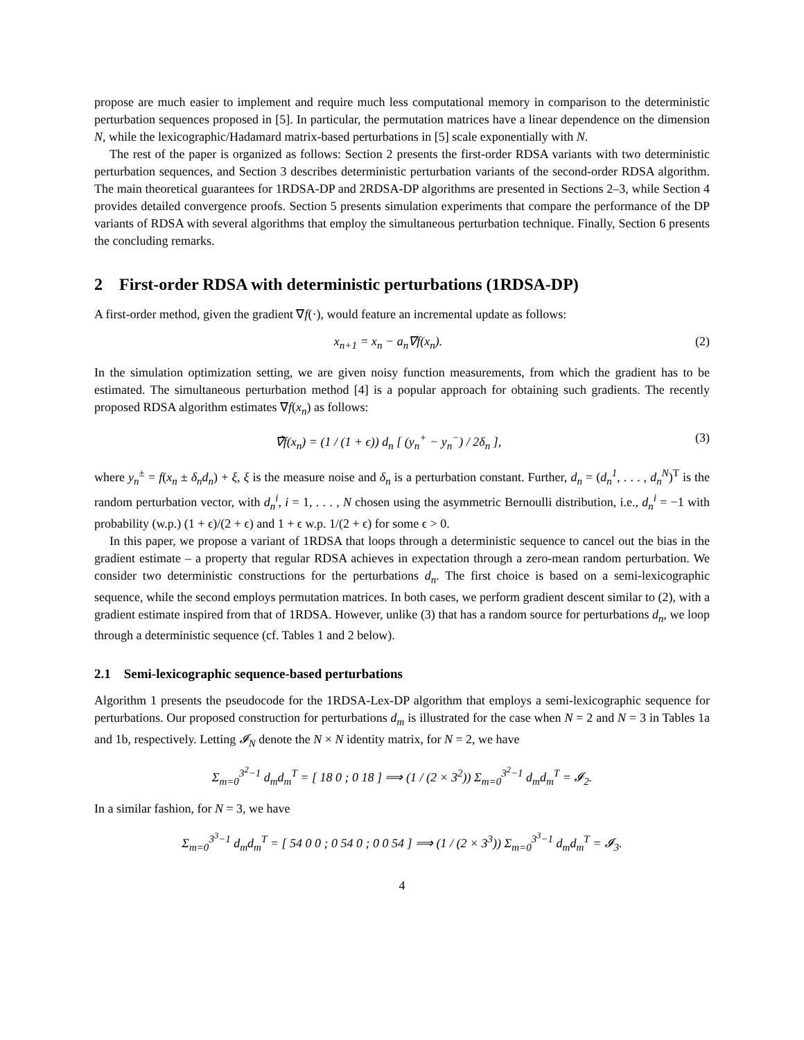propose are much easier to implement and require much less computational memory in comparison to the deterministic perturbation sequences proposed in [5]. In particular, the permutation matrices have a linear dependence on the dimension N, while the lexicographic/Hadamard matrix-based perturbations in [5] scale exponentially with N.
The rest of the paper is organized as follows: Section 2 presents the first-order RDSA variants with two deterministic perturbation sequences, and Section 3 describes deterministic perturbation variants of the second-order RDSA algorithm. The main theoretical guarantees for 1RDSA-DP and 2RDSA-DP algorithms are presented in Sections 2–3, while Section 4 provides detailed convergence proofs. Section 5 presents simulation experiments that compare the performance of the DP variants of RDSA with several algorithms that employ the simultaneous perturbation technique. Finally, Section 6 presents the concluding remarks.
2 First-order RDSA with deterministic perturbations (1RDSA-DP)
A first-order method, given the gradient ∇f(·), would feature an incremental update as follows:
x<sub>n+1</sub> = x<sub>n</sub> − a<sub>n</sub>∇f(x<sub>n</sub>). (2)
In the simulation optimization setting, we are given noisy function measurements, from which the gradient has to be estimated. The simultaneous perturbation method [4] is a popular approach for obtaining such gradients. The recently proposed RDSA algorithm estimates ∇f(x<sub>n</sub>) as follows:
∇̂f(x<sub>n</sub>) = (1 / (1 + ϵ)) d<sub>n</sub> [ (y<sub>n</sub><sup>+</sup> − y<sub>n</sub><sup>−</sup>) / 2δ<sub>n</sub> ],
(3)
where y<sub>n</sub><sup>±</sup> = f(x<sub>n</sub> ± δ<sub>n</sub>d<sub>n</sub>) + ξ, ξ is the measure noise and δ<sub>n</sub> is a perturbation constant. Further, d<sub>n</sub> = (d<sub>n</sub><sup>1</sup>, . . . , d<sub>n</sub><sup>N</sup>)<sup>T</sup> is the random perturbation vector, with d<sub>n</sub><sup>i</sup>, i = 1, . . . , N chosen using the asymmetric Bernoulli distribution, i.e., d<sub>n</sub><sup>i</sup> = −1 with probability (w.p.) (1 + ϵ)/(2 + ϵ) and 1 + ϵ w.p. 1/(2 + ϵ) for some ϵ > 0.
In this paper, we propose a variant of 1RDSA that loops through a deterministic sequence to cancel out the bias in the gradient estimate – a property that regular RDSA achieves in expectation through a zero-mean random perturbation. We consider two deterministic constructions for the perturbations d<sub>n</sub>. The first choice is based on a semi-lexicographic sequence, while the second employs permutation matrices. In both cases, we perform gradient descent similar to (2), with a gradient estimate inspired from that of 1RDSA. However, unlike (3) that has a random source for perturbations d<sub>n</sub>, we loop through a deterministic sequence (cf. Tables 1 and 2 below).
2.1 Semi-lexicographic sequence-based perturbations
Algorithm 1 presents the pseudocode for the 1RDSA-Lex-DP algorithm that employs a semi-lexicographic sequence for perturbations. Our proposed construction for perturbations d<sub>m</sub> is illustrated for the case when N = 2 and N = 3 in Tables 1a and 1b, respectively. Letting 𝓘<sub>N</sub> denote the N × N identity matrix, for N = 2, we have
Σ<sub>m=0</sub><sup>3<sup>2</sup>−1</sup> d<sub>m</sub>d<sub>m</sub><sup>T</sup> = [ 18 0 ; 0 18 ] ⟹ (1 / (2 × 3<sup>2</sup>)) Σ<sub>m=0</sub><sup>3<sup>2</sup>−1</sup> d<sub>m</sub>d<sub>m</sub><sup>T</sup> = 𝓘<sub>2</sub>.
In a similar fashion, for N = 3, we have
Σ<sub>m=0</sub><sup>3<sup>3</sup>−1</sup> d<sub>m</sub>d<sub>m</sub><sup>T</sup> = [ 54 0 0 ; 0 54 0 ; 0 0 54 ] ⟹ (1 / (2 × 3<sup>3</sup>)) Σ<sub>m=0</sub><sup>3<sup>3</sup>−1</sup> d<sub>m</sub>d<sub>m</sub><sup>T</sup> = 𝓘<sub>3</sub>.
4